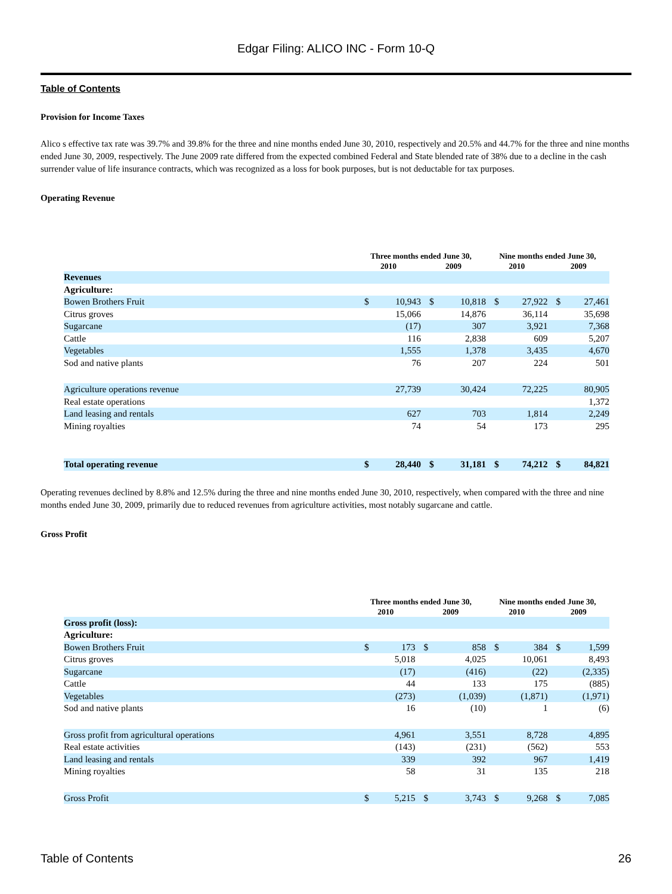Edgar Filing: ALICO INC - Form 10-Q
Table of Contents
Provision for Income Taxes
Alico s effective tax rate was 39.7% and 39.8% for the three and nine months ended June 30, 2010, respectively and 20.5% and 44.7% for the three and nine months ended June 30, 2009, respectively. The June 2009 rate differed from the expected combined Federal and State blended rate of 38% due to a decline in the cash surrender value of life insurance contracts, which was recognized as a loss for book purposes, but is not deductable for tax purposes.
Operating Revenue
| | Three months ended June 30, | | | | Nine months ended June 30, | | | |
| --- | --- | --- | --- | --- | --- | --- | --- | --- |
| | 2010 | | 2009 | | 2010 | | 2009 | |
| Revenues | | | | | | | | |
| Agriculture: | | | | | | | | |
| Bowen Brothers Fruit | $ | 10,943 | $ | 10,818 | $ | 27,922 | $ | 27,461 |
| Citrus groves | | 15,066 | | 14,876 | | 36,114 | | 35,698 |
| Sugarcane | | (17) | | 307 | | 3,921 | | 7,368 |
| Cattle | | 116 | | 2,838 | | 609 | | 5,207 |
| Vegetables | | 1,555 | | 1,378 | | 3,435 | | 4,670 |
| Sod and native plants | | 76 | | 207 | | 224 | | 501 |
| Agriculture operations revenue | | 27,739 | | 30,424 | | 72,225 | | 80,905 |
| Real estate operations | | | | | | | | 1,372 |
| Land leasing and rentals | | 627 | | 703 | | 1,814 | | 2,249 |
| Mining royalties | | 74 | | 54 | | 173 | | 295 |
| Total operating revenue | $ | 28,440 | $ | 31,181 | $ | 74,212 | $ | 84,821 |
Operating revenues declined by 8.8% and 12.5% during the three and nine months ended June 30, 2010, respectively, when compared with the three and nine months ended June 30, 2009, primarily due to reduced revenues from agriculture activities, most notably sugarcane and cattle.
Gross Profit
| | Three months ended June 30, | | | | Nine months ended June 30, | | | |
| --- | --- | --- | --- | --- | --- | --- | --- | --- |
| | 2010 | | 2009 | | 2010 | | 2009 | |
| Gross profit (loss): | | | | | | | | |
| Agriculture: | | | | | | | | |
| Bowen Brothers Fruit | $ | 173 | $ | 858 | $ | 384 | $ | 1,599 |
| Citrus groves | | 5,018 | | 4,025 | | 10,061 | | 8,493 |
| Sugarcane | | (17) | | (416) | | (22) | | (2,335) |
| Cattle | | 44 | | 133 | | 175 | | (885) |
| Vegetables | | (273) | | (1,039) | | (1,871) | | (1,971) |
| Sod and native plants | | 16 | | (10) | | 1 | | (6) |
| Gross profit from agricultural operations | | 4,961 | | 3,551 | | 8,728 | | 4,895 |
| Real estate activities | | (143) | | (231) | | (562) | | 553 |
| Land leasing and rentals | | 339 | | 392 | | 967 | | 1,419 |
| Mining royalties | | 58 | | 31 | | 135 | | 218 |
| Gross Profit | $ | 5,215 | $ | 3,743 | $ | 9,268 | $ | 7,085 |
Table of Contents 26